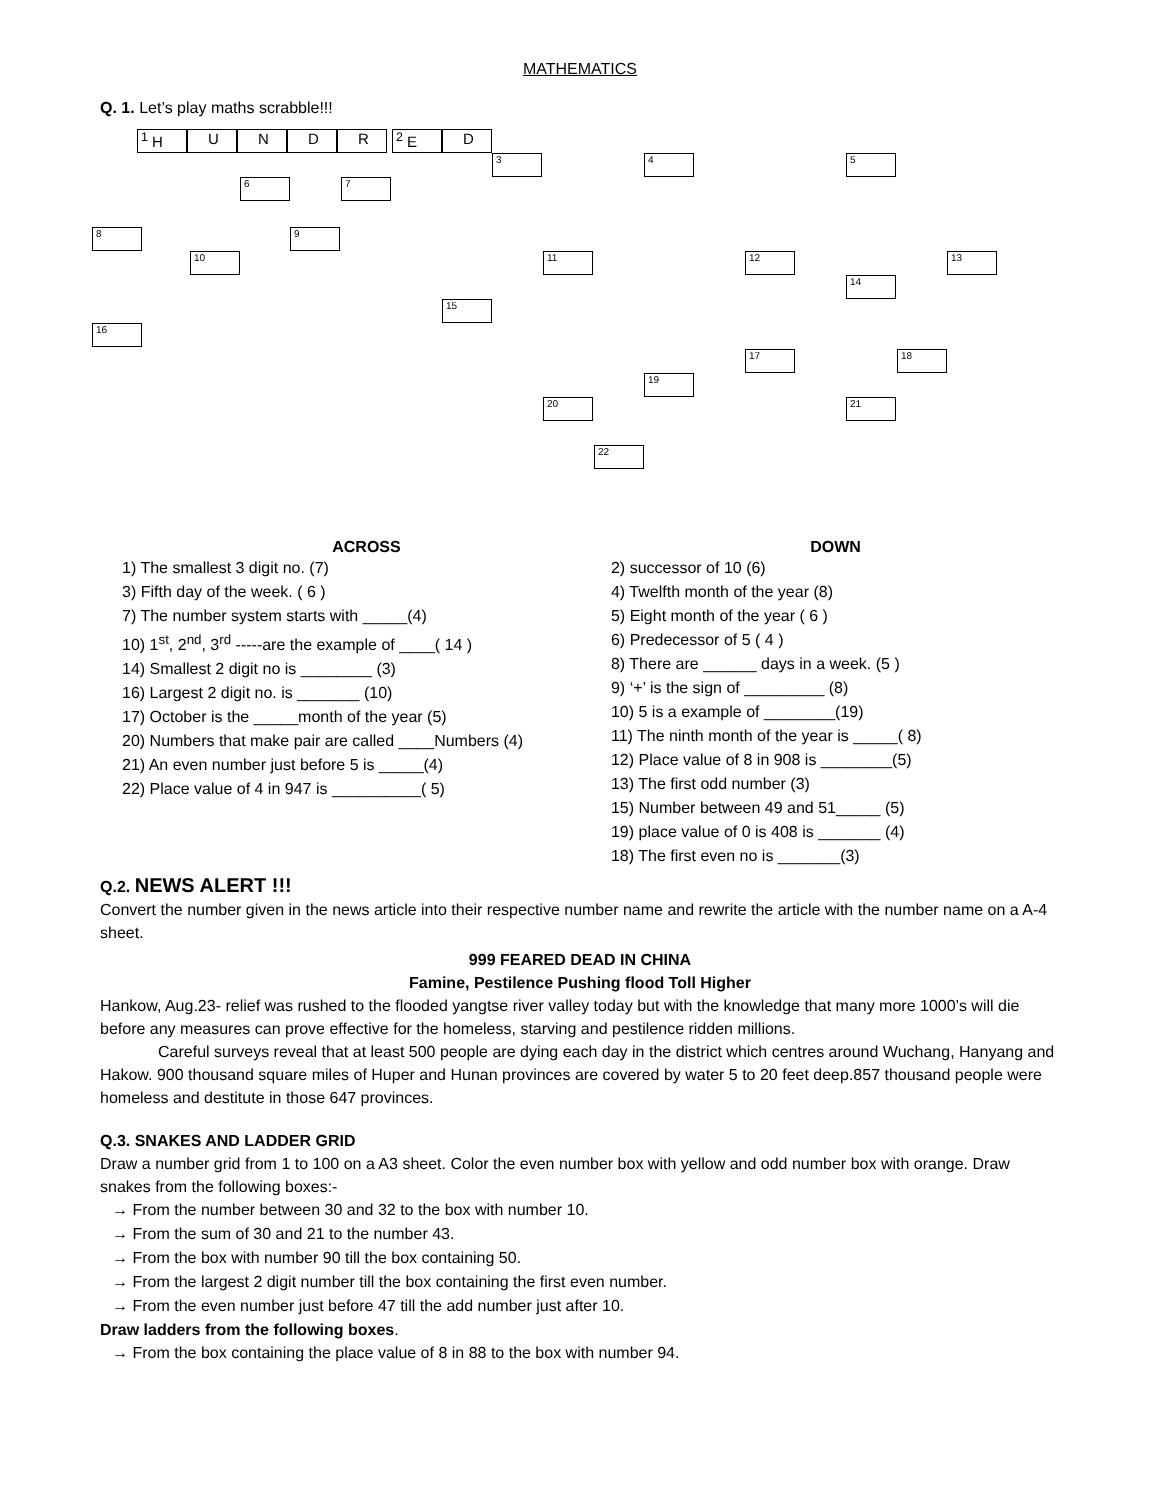MATHEMATICS
Q. 1. Let’s play maths scrabble!!!
<sup>1</sup> H U N D R <sup>2</sup> E D
3 4 5
6 7
8 9
10 11 12 13
14
15
16
17 18
19
20 21
22
ACROSS
1) The smallest 3 digit no. (7)
3) Fifth day of the week. ( 6 )
7) The number system starts with _____(4)
10) 1<sup>st</sup>, 2<sup>nd</sup>, 3<sup>rd</sup> -----are the example of ____( 14 )
14) Smallest 2 digit no is ________ (3)
16) Largest 2 digit no. is _______ (10)
17) October is the _____month of the year (5)
20) Numbers that make pair are called ____Numbers (4)
21) An even number just before 5 is _____(4)
22) Place value of 4 in 947 is __________( 5)
DOWN
2) successor of 10 (6)
4) Twelfth month of the year (8)
5) Eight month of the year ( 6 )
6) Predecessor of 5 ( 4 )
8) There are ______ days in a week. (5 )
9) ‘+’ is the sign of _________ (8)
10) 5 is a example of ________(19)
11) The ninth month of the year is _____( 8)
12) Place value of 8 in 908 is ________(5)
13) The first odd number (3)
15) Number between 49 and 51_____ (5)
19) place value of 0 is 408 is _______ (4)
18) The first even no is _______(3)
Q.2. NEWS ALERT !!!
Convert the number given in the news article into their respective number name and rewrite the article with the number name on a A-4 sheet.
999 FEARED DEAD IN CHINA
Famine, Pestilence Pushing flood Toll Higher
Hankow, Aug.23- relief was rushed to the flooded yangtse river valley today but with the knowledge that many more 1000’s will die before any measures can prove effective for the homeless, starving and pestilence ridden millions.
Careful surveys reveal that at least 500 people are dying each day in the district which centres around Wuchang, Hanyang and Hakow. 900 thousand square miles of Huper and Hunan provinces are covered by water 5 to 20 feet deep.857 thousand people were homeless and destitute in those 647 provinces.
Q.3. SNAKES AND LADDER GRID
Draw a number grid from 1 to 100 on a A3 sheet. Color the even number box with yellow and odd number box with orange. Draw snakes from the following boxes:-
→ From the number between 30 and 32 to the box with number 10.
→ From the sum of 30 and 21 to the number 43.
→ From the box with number 90 till the box containing 50.
→ From the largest 2 digit number till the box containing the first even number.
→ From the even number just before 47 till the add number just after 10.
Draw ladders from the following boxes.
→ From the box containing the place value of 8 in 88 to the box with number 94.